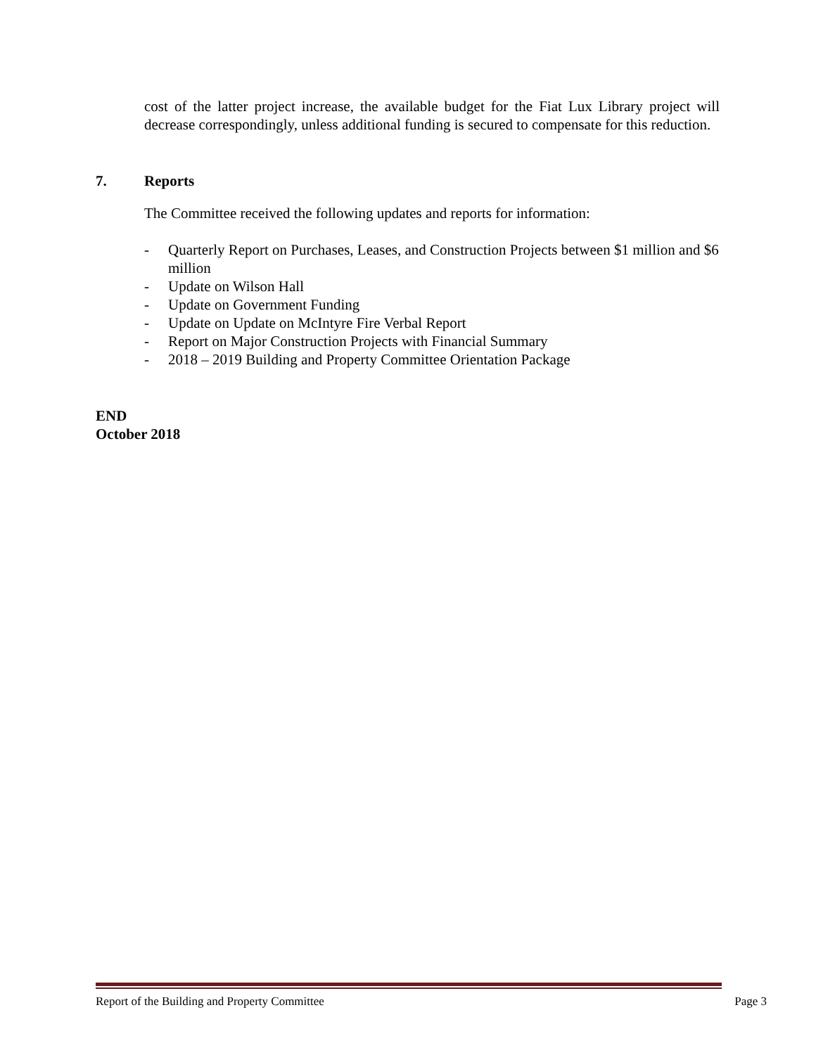cost of the latter project increase, the available budget for the Fiat Lux Library project will decrease correspondingly, unless additional funding is secured to compensate for this reduction.
7. Reports
The Committee received the following updates and reports for information:
- Quarterly Report on Purchases, Leases, and Construction Projects between $1 million and $6 million
- Update on Wilson Hall
- Update on Government Funding
- Update on Update on McIntyre Fire Verbal Report
- Report on Major Construction Projects with Financial Summary
- 2018 – 2019 Building and Property Committee Orientation Package
END
October 2018
Report of the Building and Property Committee Page 3